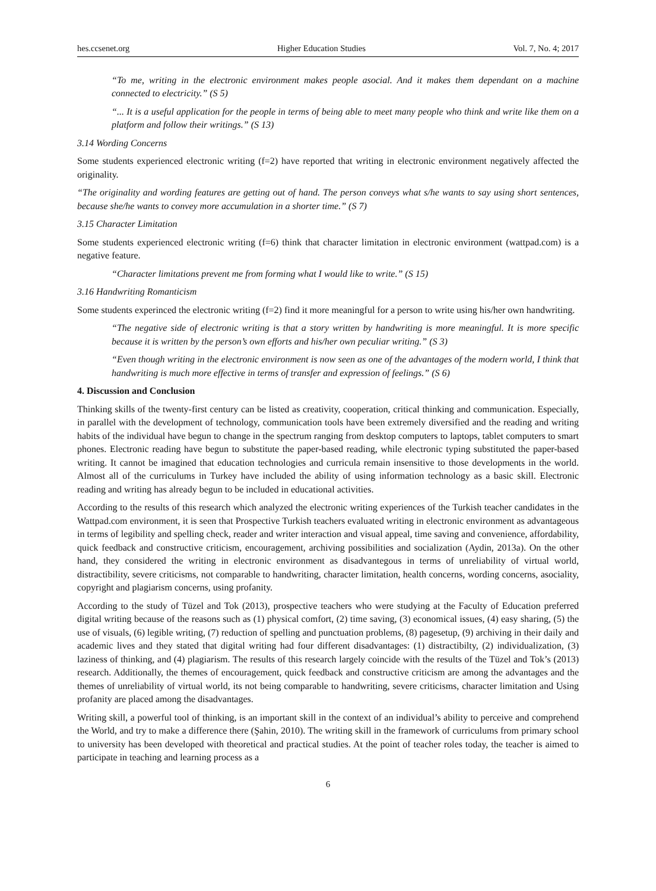hes.ccsenet.org Higher Education Studies Vol. 7, No. 4; 2017
“To me, writing in the electronic environment makes people asocial. And it makes them dependant on a machine connected to electricity.” (S 5)
“... It is a useful application for the people in terms of being able to meet many people who think and write like them on a platform and follow their writings.” (S 13)
3.14 Wording Concerns
Some students experienced electronic writing (f=2) have reported that writing in electronic environment negatively affected the originality.
“The originality and wording features are getting out of hand. The person conveys what s/he wants to say using short sentences, because she/he wants to convey more accumulation in a shorter time.” (S 7)
3.15 Character Limitation
Some students experienced electronic writing (f=6) think that character limitation in electronic environment (wattpad.com) is a negative feature.
“Character limitations prevent me from forming what I would like to write.” (S 15)
3.16 Handwriting Romanticism
Some students experinced the electronic writing (f=2) find it more meaningful for a person to write using his/her own handwriting.
“The negative side of electronic writing is that a story written by handwriting is more meaningful. It is more specific because it is written by the person’s own efforts and his/her own peculiar writing.” (S 3)
“Even though writing in the electronic environment is now seen as one of the advantages of the modern world, I think that handwriting is much more effective in terms of transfer and expression of feelings.” (S 6)
4. Discussion and Conclusion
Thinking skills of the twenty-first century can be listed as creativity, cooperation, critical thinking and communication. Especially, in parallel with the development of technology, communication tools have been extremely diversified and the reading and writing habits of the individual have begun to change in the spectrum ranging from desktop computers to laptops, tablet computers to smart phones. Electronic reading have begun to substitute the paper-based reading, while electronic typing substituted the paper-based writing. It cannot be imagined that education technologies and curricula remain insensitive to those developments in the world. Almost all of the curriculums in Turkey have included the ability of using information technology as a basic skill. Electronic reading and writing has already begun to be included in educational activities.
According to the results of this research which analyzed the electronic writing experiences of the Turkish teacher candidates in the Wattpad.com environment, it is seen that Prospective Turkish teachers evaluated writing in electronic environment as advantageous in terms of legibility and spelling check, reader and writer interaction and visual appeal, time saving and convenience, affordability, quick feedback and constructive criticism, encouragement, archiving possibilities and socialization (Aydin, 2013a). On the other hand, they considered the writing in electronic environment as disadvantegous in terms of unreliability of virtual world, distractibility, severe criticisms, not comparable to handwriting, character limitation, health concerns, wording concerns, asociality, copyright and plagiarism concerns, using profanity.
According to the study of Tüzel and Tok (2013), prospective teachers who were studying at the Faculty of Education preferred digital writing because of the reasons such as (1) physical comfort, (2) time saving, (3) economical issues, (4) easy sharing, (5) the use of visuals, (6) legible writing, (7) reduction of spelling and punctuation problems, (8) pagesetup, (9) archiving in their daily and academic lives and they stated that digital writing had four different disadvantages: (1) distractibilty, (2) individualization, (3) laziness of thinking, and (4) plagiarism. The results of this research largely coincide with the results of the Tüzel and Tok’s (2013) research. Additionally, the themes of encouragement, quick feedback and constructive criticism are among the advantages and the themes of unreliability of virtual world, its not being comparable to handwriting, severe criticisms, character limitation and Using profanity are placed among the disadvantages.
Writing skill, a powerful tool of thinking, is an important skill in the context of an individual’s ability to perceive and comprehend the World, and try to make a difference there (Şahin, 2010). The writing skill in the framework of curriculums from primary school to university has been developed with theoretical and practical studies. At the point of teacher roles today, the teacher is aimed to participate in teaching and learning process as a
6